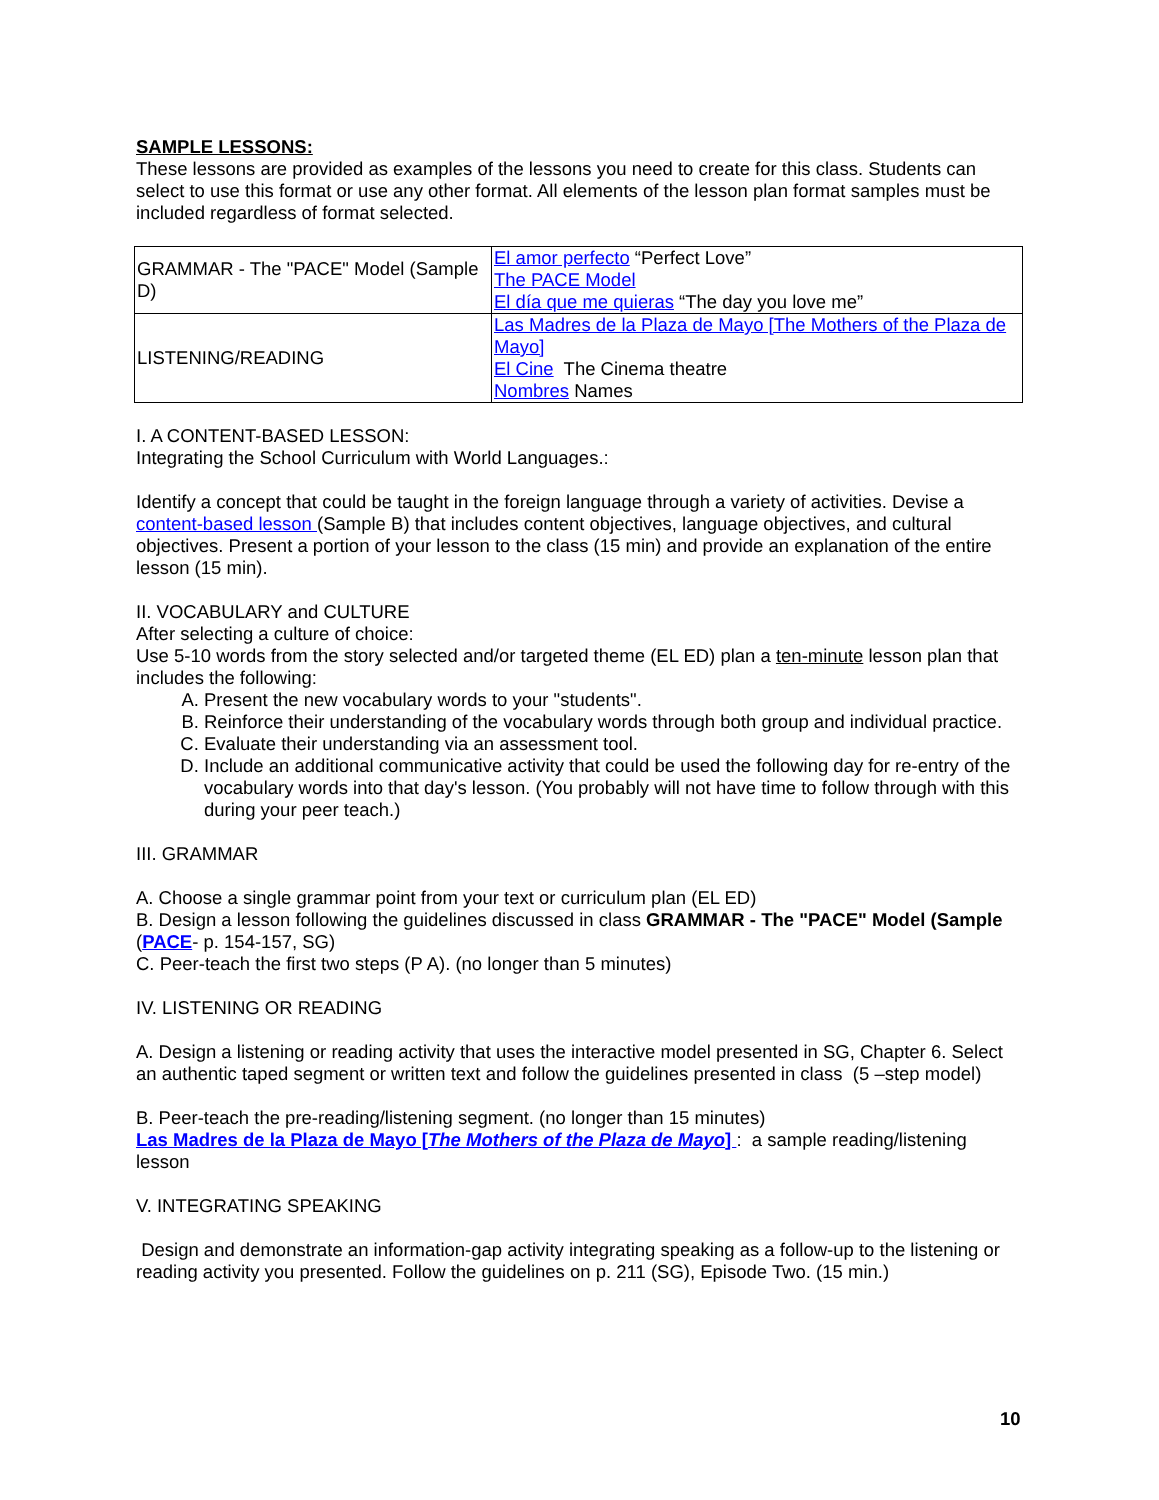SAMPLE LESSONS:
These lessons are provided as examples of the lessons you need to create for this class. Students can select to use this format or use any other format. All elements of the lesson plan format samples must be included regardless of format selected.
| GRAMMAR - The "PACE" Model (Sample D) | El amor perfecto “Perfect Love” The PACE Model El día que me quieras “The day you love me” |
| LISTENING/READING | Las Madres de la Plaza de Mayo [The Mothers of the Plaza de Mayo] El Cine The Cinema theatre Nombres Names |
I. A CONTENT-BASED LESSON:
Integrating the School Curriculum with World Languages.:
Identify a concept that could be taught in the foreign language through a variety of activities. Devise a content-based lesson (Sample B) that includes content objectives, language objectives, and cultural objectives. Present a portion of your lesson to the class (15 min) and provide an explanation of the entire lesson (15 min).
II. VOCABULARY and CULTURE
After selecting a culture of choice:
Use 5-10 words from the story selected and/or targeted theme (EL ED) plan a ten-minute lesson plan that includes the following:
A. Present the new vocabulary words to your "students".
B. Reinforce their understanding of the vocabulary words through both group and individual practice.
C. Evaluate their understanding via an assessment tool.
D. Include an additional communicative activity that could be used the following day for re-entry of the vocabulary words into that day's lesson. (You probably will not have time to follow through with this during your peer teach.)
III. GRAMMAR
A. Choose a single grammar point from your text or curriculum plan (EL ED)
B. Design a lesson following the guidelines discussed in class GRAMMAR - The "PACE" Model (Sample (PACE- p. 154-157, SG)
C. Peer-teach the first two steps (P A). (no longer than 5 minutes)
IV. LISTENING OR READING
A. Design a listening or reading activity that uses the interactive model presented in SG, Chapter 6. Select an authentic taped segment or written text and follow the guidelines presented in class (5 –step model)
B. Peer-teach the pre-reading/listening segment. (no longer than 15 minutes)
Las Madres de la Plaza de Mayo [The Mothers of the Plaza de Mayo] : a sample reading/listening lesson
V. INTEGRATING SPEAKING
Design and demonstrate an information-gap activity integrating speaking as a follow-up to the listening or reading activity you presented. Follow the guidelines on p. 211 (SG), Episode Two. (15 min.)
10